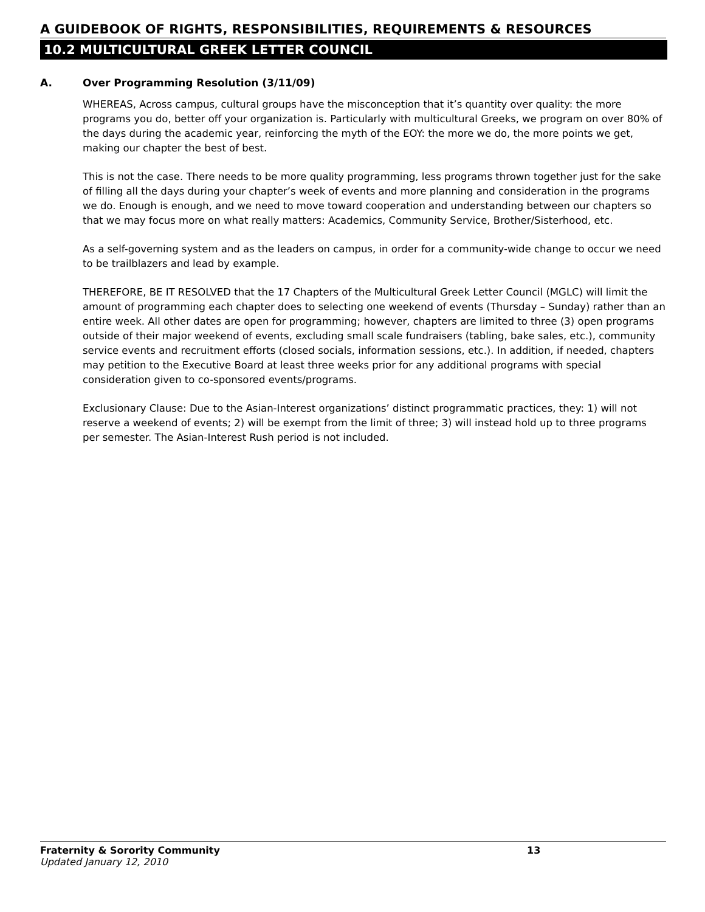A GUIDEBOOK OF RIGHTS, RESPONSIBILITIES, REQUIREMENTS & RESOURCES
10.2 MULTICULTURAL GREEK LETTER COUNCIL
A. Over Programming Resolution (3/11/09)
WHEREAS, Across campus, cultural groups have the misconception that it’s quantity over quality: the more programs you do, better off your organization is. Particularly with multicultural Greeks, we program on over 80% of the days during the academic year, reinforcing the myth of the EOY: the more we do, the more points we get, making our chapter the best of best.
This is not the case. There needs to be more quality programming, less programs thrown together just for the sake of filling all the days during your chapter’s week of events and more planning and consideration in the programs we do. Enough is enough, and we need to move toward cooperation and understanding between our chapters so that we may focus more on what really matters: Academics, Community Service, Brother/Sisterhood, etc.
As a self-governing system and as the leaders on campus, in order for a community-wide change to occur we need to be trailblazers and lead by example.
THEREFORE, BE IT RESOLVED that the 17 Chapters of the Multicultural Greek Letter Council (MGLC) will limit the amount of programming each chapter does to selecting one weekend of events (Thursday – Sunday) rather than an entire week. All other dates are open for programming; however, chapters are limited to three (3) open programs outside of their major weekend of events, excluding small scale fundraisers (tabling, bake sales, etc.), community service events and recruitment efforts (closed socials, information sessions, etc.). In addition, if needed, chapters may petition to the Executive Board at least three weeks prior for any additional programs with special consideration given to co-sponsored events/programs.
Exclusionary Clause: Due to the Asian-Interest organizations’ distinct programmatic practices, they: 1) will not reserve a weekend of events; 2) will be exempt from the limit of three; 3) will instead hold up to three programs per semester. The Asian-Interest Rush period is not included.
Fraternity & Sorority Community 13
Updated January 12, 2010